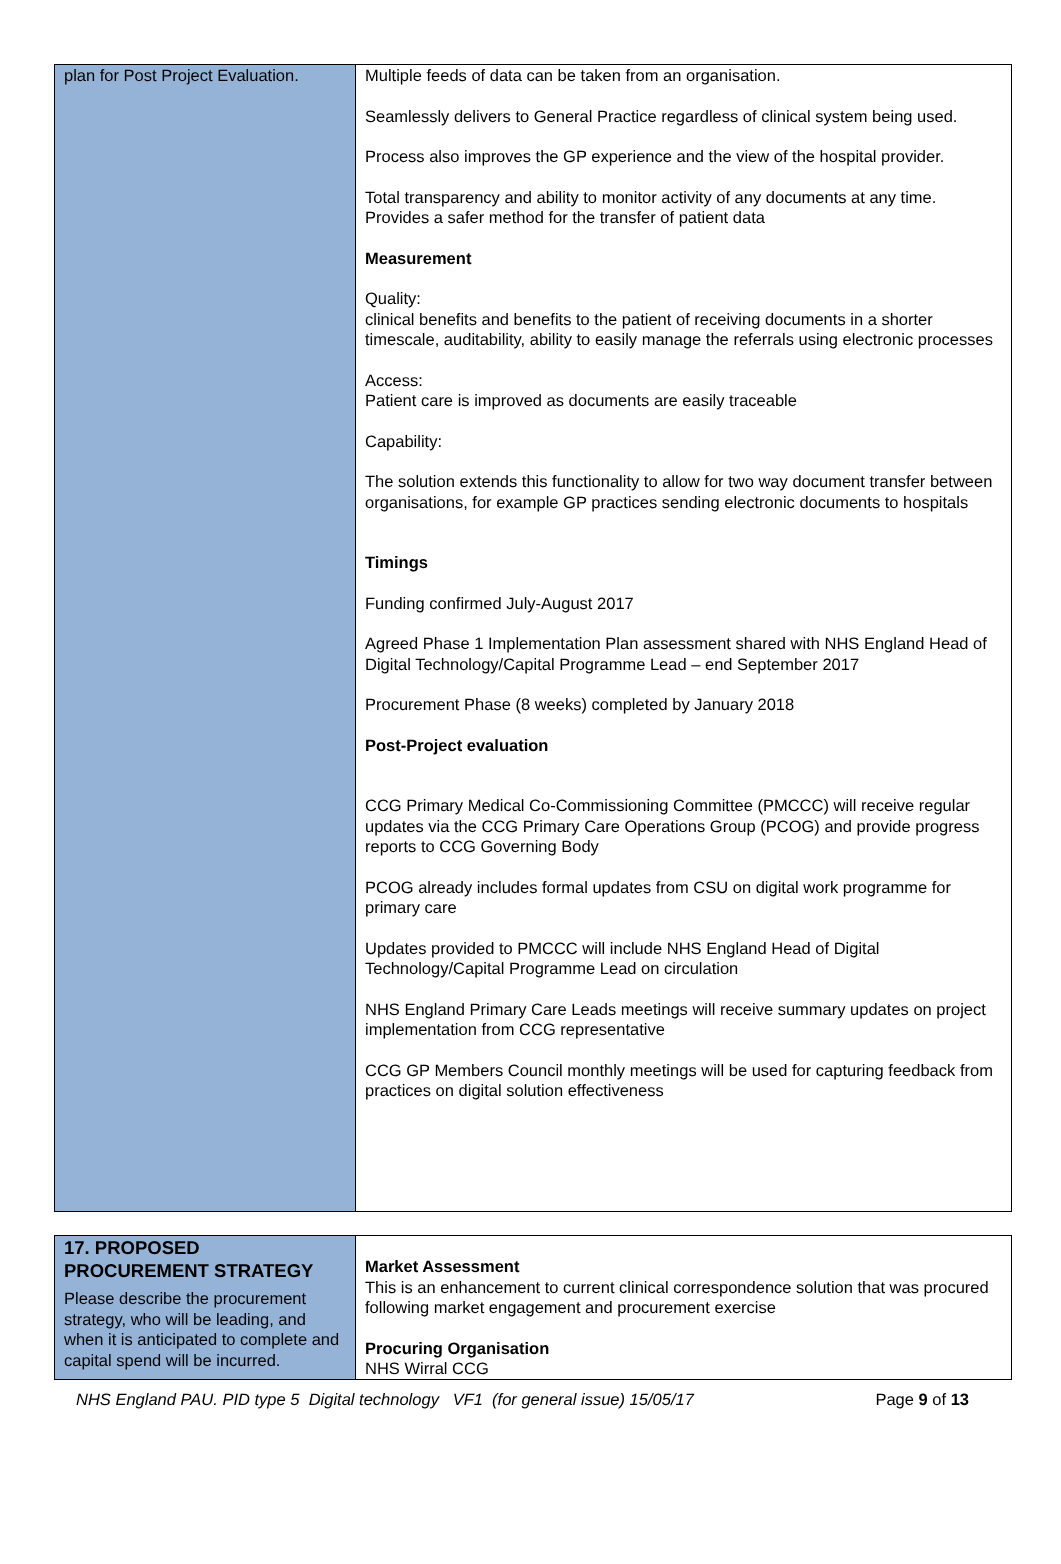| plan for Post Project Evaluation. | Multiple feeds of data can be taken from an organisation. Seamlessly delivers to General Practice regardless of clinical system being used. Process also improves the GP experience and the view of the hospital provider. Total transparency and ability to monitor activity of any documents at any time. Provides a safer method for the transfer of patient data Measurement Quality: clinical benefits and benefits to the patient of receiving documents in a shorter timescale, auditability, ability to easily manage the referrals using electronic processes Access: Patient care is improved as documents are easily traceable Capability: The solution extends this functionality to allow for two way document transfer between organisations, for example GP practices sending electronic documents to hospitals Timings Funding confirmed July-August 2017 Agreed Phase 1 Implementation Plan assessment shared with NHS England Head of Digital Technology/Capital Programme Lead – end September 2017 Procurement Phase (8 weeks) completed by January 2018 Post-Project evaluation CCG Primary Medical Co-Commissioning Committee (PMCCC) will receive regular updates via the CCG Primary Care Operations Group (PCOG) and provide progress reports to CCG Governing Body PCOG already includes formal updates from CSU on digital work programme for primary care Updates provided to PMCCC will include NHS England Head of Digital Technology/Capital Programme Lead on circulation NHS England Primary Care Leads meetings will receive summary updates on project implementation from CCG representative CCG GP Members Council monthly meetings will be used for capturing feedback from practices on digital solution effectiveness |
| 17. PROPOSED PROCUREMENT STRATEGY Please describe the procurement strategy, who will be leading, and when it is anticipated to complete and capital spend will be incurred. | Market Assessment This is an enhancement to current clinical correspondence solution that was procured following market engagement and procurement exercise Procuring Organisation NHS Wirral CCG |
NHS England PAU. PID type 5 Digital technology VF1 (for general issue) 15/05/17 Page 9 of 13